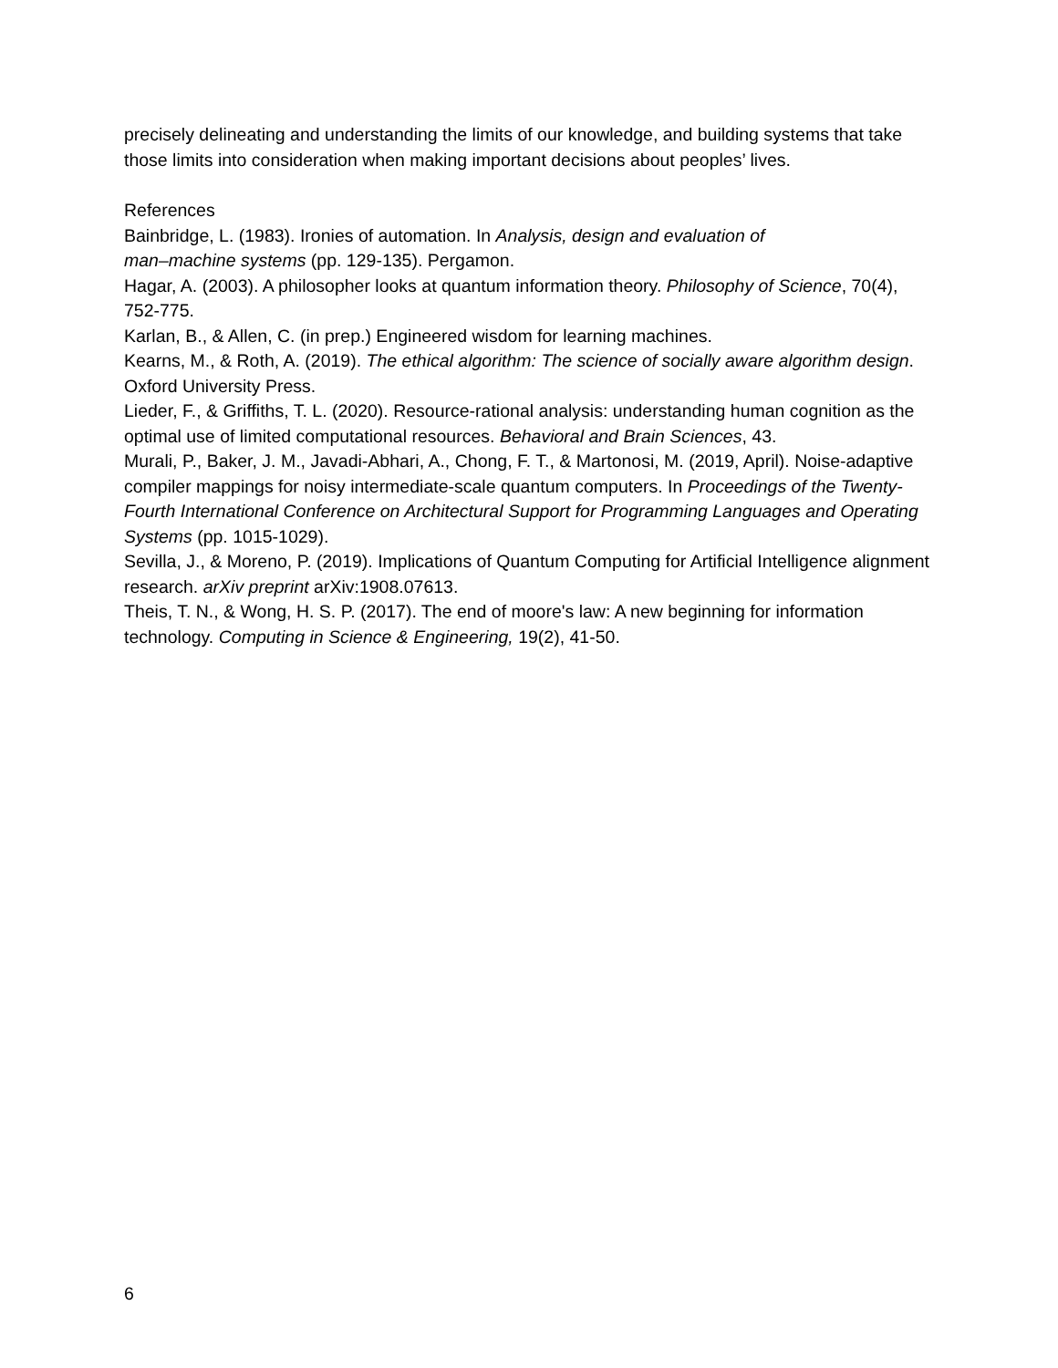precisely delineating and understanding the limits of our knowledge, and building systems that take those limits into consideration when making important decisions about peoples’ lives.
References
Bainbridge, L. (1983). Ironies of automation. In Analysis, design and evaluation of
man–machine systems (pp. 129-135). Pergamon.
Hagar, A. (2003). A philosopher looks at quantum information theory. Philosophy of Science, 70(4), 752-775.
Karlan, B., & Allen, C. (in prep.) Engineered wisdom for learning machines.
Kearns, M., & Roth, A. (2019). The ethical algorithm: The science of socially aware algorithm design. Oxford University Press.
Lieder, F., & Griffiths, T. L. (2020). Resource-rational analysis: understanding human cognition as the optimal use of limited computational resources. Behavioral and Brain Sciences, 43.
Murali, P., Baker, J. M., Javadi-Abhari, A., Chong, F. T., & Martonosi, M. (2019, April). Noise-adaptive compiler mappings for noisy intermediate-scale quantum computers. In Proceedings of the Twenty-Fourth International Conference on Architectural Support for Programming Languages and Operating Systems (pp. 1015-1029).
Sevilla, J., & Moreno, P. (2019). Implications of Quantum Computing for Artificial Intelligence alignment research. arXiv preprint arXiv:1908.07613.
Theis, T. N., & Wong, H. S. P. (2017). The end of moore's law: A new beginning for information technology. Computing in Science & Engineering, 19(2), 41-50.
6